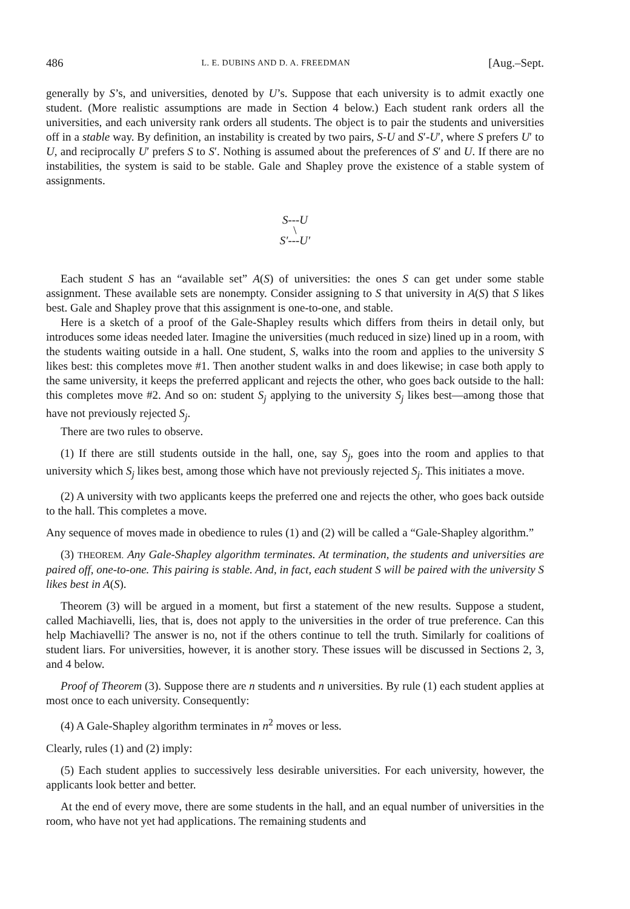486 L. E. DUBINS AND D. A. FREEDMAN [Aug.–Sept.
generally by S’s, and universities, denoted by U’s. Suppose that each university is to admit exactly one student. (More realistic assumptions are made in Section 4 below.) Each student rank orders all the universities, and each university rank orders all students. The object is to pair the students and universities off in a stable way. By definition, an instability is created by two pairs, S-U and S′-U′, where S prefers U′ to U, and reciprocally U′ prefers S to S′. Nothing is assumed about the preferences of S′ and U. If there are no instabilities, the system is said to be stable. Gale and Shapley prove the existence of a stable system of assignments.
S---U
\
S′---U′
Each student S has an “available set” A(S) of universities: the ones S can get under some stable assignment. These available sets are nonempty. Consider assigning to S that university in A(S) that S likes best. Gale and Shapley prove that this assignment is one-to-one, and stable.
Here is a sketch of a proof of the Gale-Shapley results which differs from theirs in detail only, but introduces some ideas needed later. Imagine the universities (much reduced in size) lined up in a room, with the students waiting outside in a hall. One student, S, walks into the room and applies to the university S likes best: this completes move #1. Then another student walks in and does likewise; in case both apply to the same university, it keeps the preferred applicant and rejects the other, who goes back outside to the hall: this completes move #2. And so on: student S<sub>j</sub> applying to the university S<sub>j</sub> likes best—among those that have not previously rejected S<sub>j</sub>.
There are two rules to observe.
(1) If there are still students outside in the hall, one, say S<sub>j</sub>, goes into the room and applies to that university which S<sub>j</sub> likes best, among those which have not previously rejected S<sub>j</sub>. This initiates a move.
(2) A university with two applicants keeps the preferred one and rejects the other, who goes back outside to the hall. This completes a move.
Any sequence of moves made in obedience to rules (1) and (2) will be called a “Gale-Shapley algorithm.”
(3) THEOREM. Any Gale-Shapley algorithm terminates. At termination, the students and universities are paired off, one-to-one. This pairing is stable. And, in fact, each student S will be paired with the university S likes best in A(S).
Theorem (3) will be argued in a moment, but first a statement of the new results. Suppose a student, called Machiavelli, lies, that is, does not apply to the universities in the order of true preference. Can this help Machiavelli? The answer is no, not if the others continue to tell the truth. Similarly for coalitions of student liars. For universities, however, it is another story. These issues will be discussed in Sections 2, 3, and 4 below.
Proof of Theorem (3). Suppose there are n students and n universities. By rule (1) each student applies at most once to each university. Consequently:
(4) A Gale-Shapley algorithm terminates in n<sup>2</sup> moves or less.
Clearly, rules (1) and (2) imply:
(5) Each student applies to successively less desirable universities. For each university, however, the applicants look better and better.
At the end of every move, there are some students in the hall, and an equal number of universities in the room, who have not yet had applications. The remaining students and